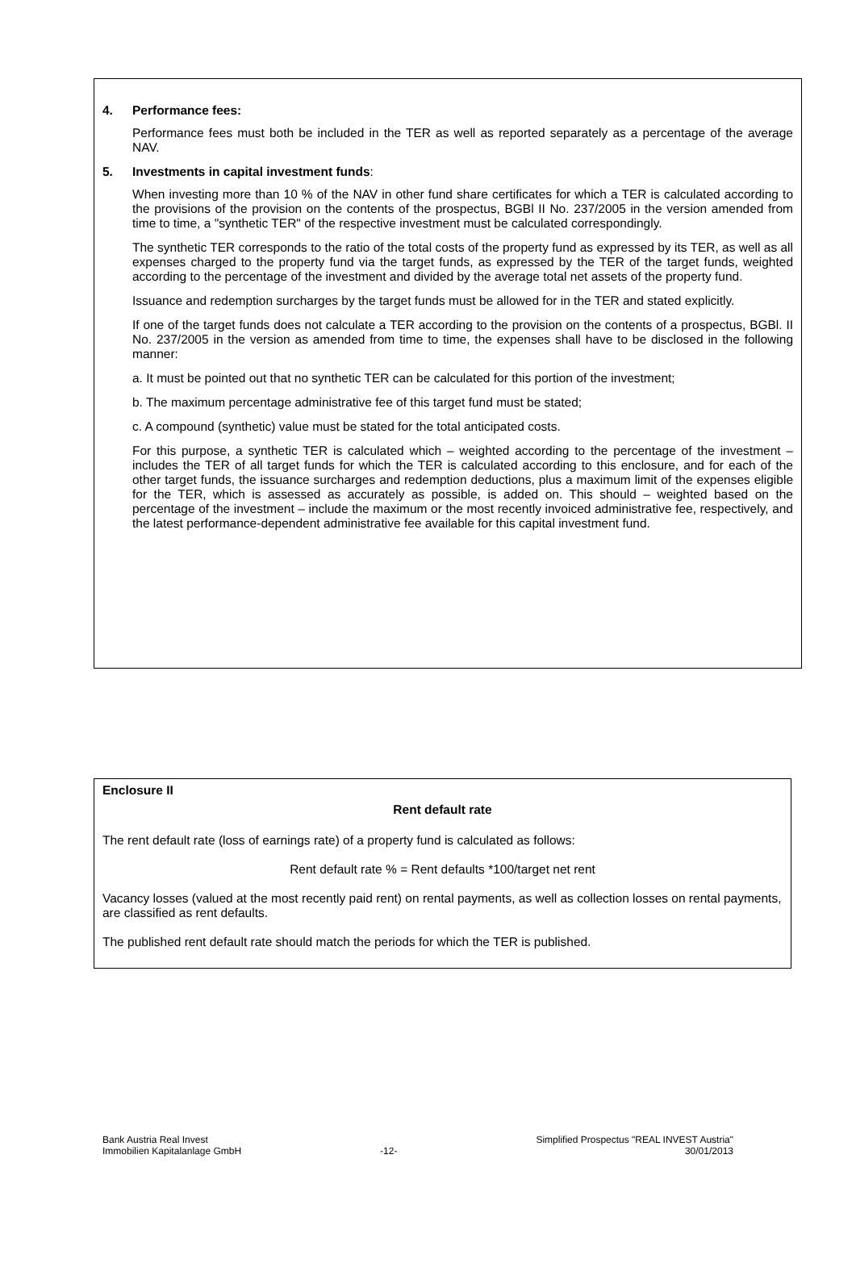4. Performance fees:
Performance fees must both be included in the TER as well as reported separately as a percentage of the average NAV.
5. Investments in capital investment funds:
When investing more than 10 % of the NAV in other fund share certificates for which a TER is calculated according to the provisions of the provision on the contents of the prospectus, BGBl II No. 237/2005 in the version amended from time to time, a "synthetic TER" of the respective investment must be calculated correspondingly.
The synthetic TER corresponds to the ratio of the total costs of the property fund as expressed by its TER, as well as all expenses charged to the property fund via the target funds, as expressed by the TER of the target funds, weighted according to the percentage of the investment and divided by the average total net assets of the property fund.
Issuance and redemption surcharges by the target funds must be allowed for in the TER and stated explicitly.
If one of the target funds does not calculate a TER according to the provision on the contents of a prospectus, BGBl. II No. 237/2005 in the version as amended from time to time, the expenses shall have to be disclosed in the following manner:
a. It must be pointed out that no synthetic TER can be calculated for this portion of the investment;
b. The maximum percentage administrative fee of this target fund must be stated;
c. A compound (synthetic) value must be stated for the total anticipated costs.
For this purpose, a synthetic TER is calculated which – weighted according to the percentage of the investment – includes the TER of all target funds for which the TER is calculated according to this enclosure, and for each of the other target funds, the issuance surcharges and redemption deductions, plus a maximum limit of the expenses eligible for the TER, which is assessed as accurately as possible, is added on. This should – weighted based on the percentage of the investment – include the maximum or the most recently invoiced administrative fee, respectively, and the latest performance-dependent administrative fee available for this capital investment fund.
Enclosure II
Rent default rate
The rent default rate (loss of earnings rate) of a property fund is calculated as follows:
Rent default rate % = Rent defaults *100/target net rent
Vacancy losses (valued at the most recently paid rent) on rental payments, as well as collection losses on rental payments, are classified as rent defaults.
The published rent default rate should match the periods for which the TER is published.
Bank Austria Real Invest
Immobilien Kapitalanlage GmbH
-12- Simplified Prospectus "REAL INVEST Austria"
30/01/2013